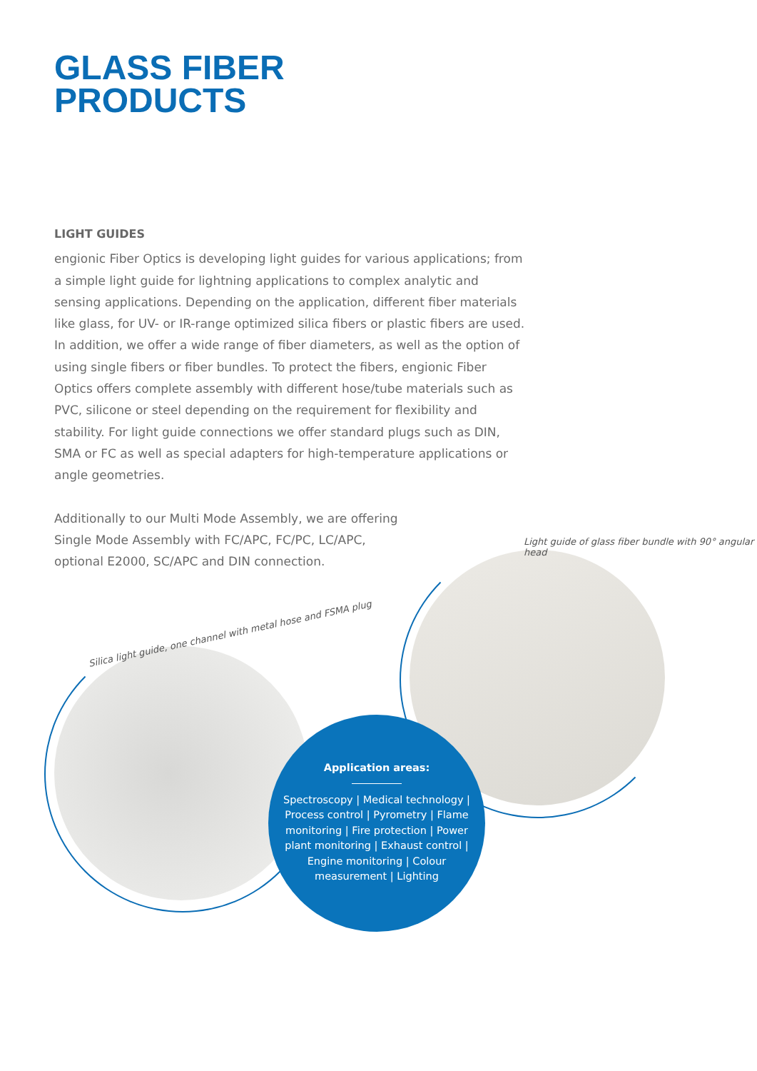GLASS FIBER
PRODUCTS
LIGHT GUIDES
engionic Fiber Optics is developing light guides for various applications; from a simple light guide for lightning applications to complex analytic and sensing applications. Depending on the application, different fiber materials like glass, for UV- or IR-range optimized silica fibers or plastic fibers are used. In addition, we offer a wide range of fiber diameters, as well as the option of using single fibers or fiber bundles. To protect the fibers, engionic Fiber Optics offers complete assembly with different hose/tube materials such as PVC, silicone or steel depending on the requirement for flexibility and stability. For light guide connections we offer standard plugs such as DIN, SMA or FC as well as special adapters for high-temperature applications or angle geometries.
Additionally to our Multi Mode Assembly, we are offering Single Mode Assembly with FC/APC, FC/PC, LC/APC, optional E2000, SC/APC and DIN connection.
Light guide of glass fiber bundle with 90° angular head
Silica light guide, one channel with metal hose and FSMA plug
Application areas:
Spectroscopy | Medical technology | Process control | Pyrometry | Flame monitoring | Fire protection | Power plant monitoring | Exhaust control | Engine monitoring | Colour measurement | Lighting